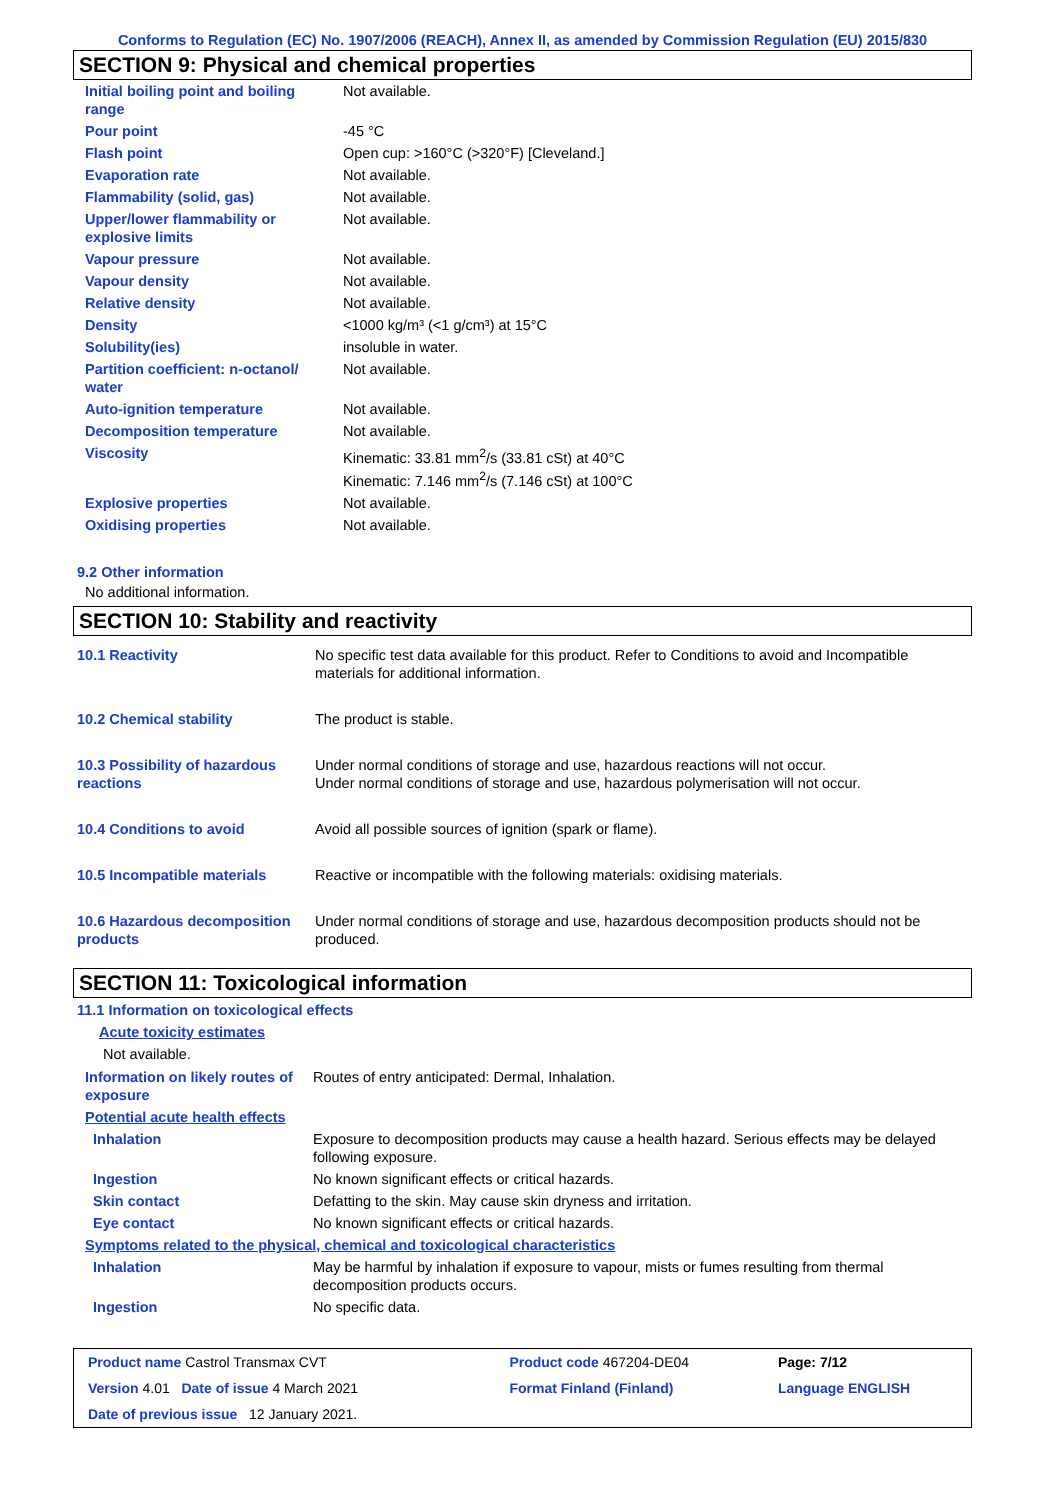Conforms to Regulation (EC) No. 1907/2006 (REACH), Annex II, as amended by Commission Regulation (EU) 2015/830
SECTION 9: Physical and chemical properties
| Initial boiling point and boiling range | Not available. |
| Pour point | -45 °C |
| Flash point | Open cup: >160°C (>320°F) [Cleveland.] |
| Evaporation rate | Not available. |
| Flammability (solid, gas) | Not available. |
| Upper/lower flammability or explosive limits | Not available. |
| Vapour pressure | Not available. |
| Vapour density | Not available. |
| Relative density | Not available. |
| Density | <1000 kg/m³ (<1 g/cm³) at 15°C |
| Solubility(ies) | insoluble in water. |
| Partition coefficient: n-octanol/ water | Not available. |
| Auto-ignition temperature | Not available. |
| Decomposition temperature | Not available. |
| Viscosity | Kinematic: 33.81 mm<sup>2</sup>/s (33.81 cSt) at 40°C Kinematic: 7.146 mm<sup>2</sup>/s (7.146 cSt) at 100°C |
| Explosive properties | Not available. |
| Oxidising properties | Not available. |
9.2 Other information
No additional information.
SECTION 10: Stability and reactivity
| 10.1 Reactivity | No specific test data available for this product. Refer to Conditions to avoid and Incompatible materials for additional information. |
| 10.2 Chemical stability | The product is stable. |
| 10.3 Possibility of hazardous reactions | Under normal conditions of storage and use, hazardous reactions will not occur. Under normal conditions of storage and use, hazardous polymerisation will not occur. |
| 10.4 Conditions to avoid | Avoid all possible sources of ignition (spark or flame). |
| 10.5 Incompatible materials | Reactive or incompatible with the following materials: oxidising materials. |
| 10.6 Hazardous decomposition products | Under normal conditions of storage and use, hazardous decomposition products should not be produced. |
SECTION 11: Toxicological information
11.1 Information on toxicological effects
Acute toxicity estimates
Not available.
| Information on likely routes of exposure | Routes of entry anticipated: Dermal, Inhalation. |
| Potential acute health effects | |
| Inhalation | Exposure to decomposition products may cause a health hazard. Serious effects may be delayed following exposure. |
| Ingestion | No known significant effects or critical hazards. |
| Skin contact | Defatting to the skin. May cause skin dryness and irritation. |
| Eye contact | No known significant effects or critical hazards. |
| Symptoms related to the physical, chemical and toxicological characteristics | |
| Inhalation | May be harmful by inhalation if exposure to vapour, mists or fumes resulting from thermal decomposition products occurs. |
| Ingestion | No specific data. |
| Product name Castrol Transmax CVT | | Product code 467204-DE04 | Page: 7/12 |
| Version 4.01 Date of issue 4 March 2021 | | Format Finland (Finland) | Language ENGLISH |
| Date of previous issue 12 January 2021. | | | |